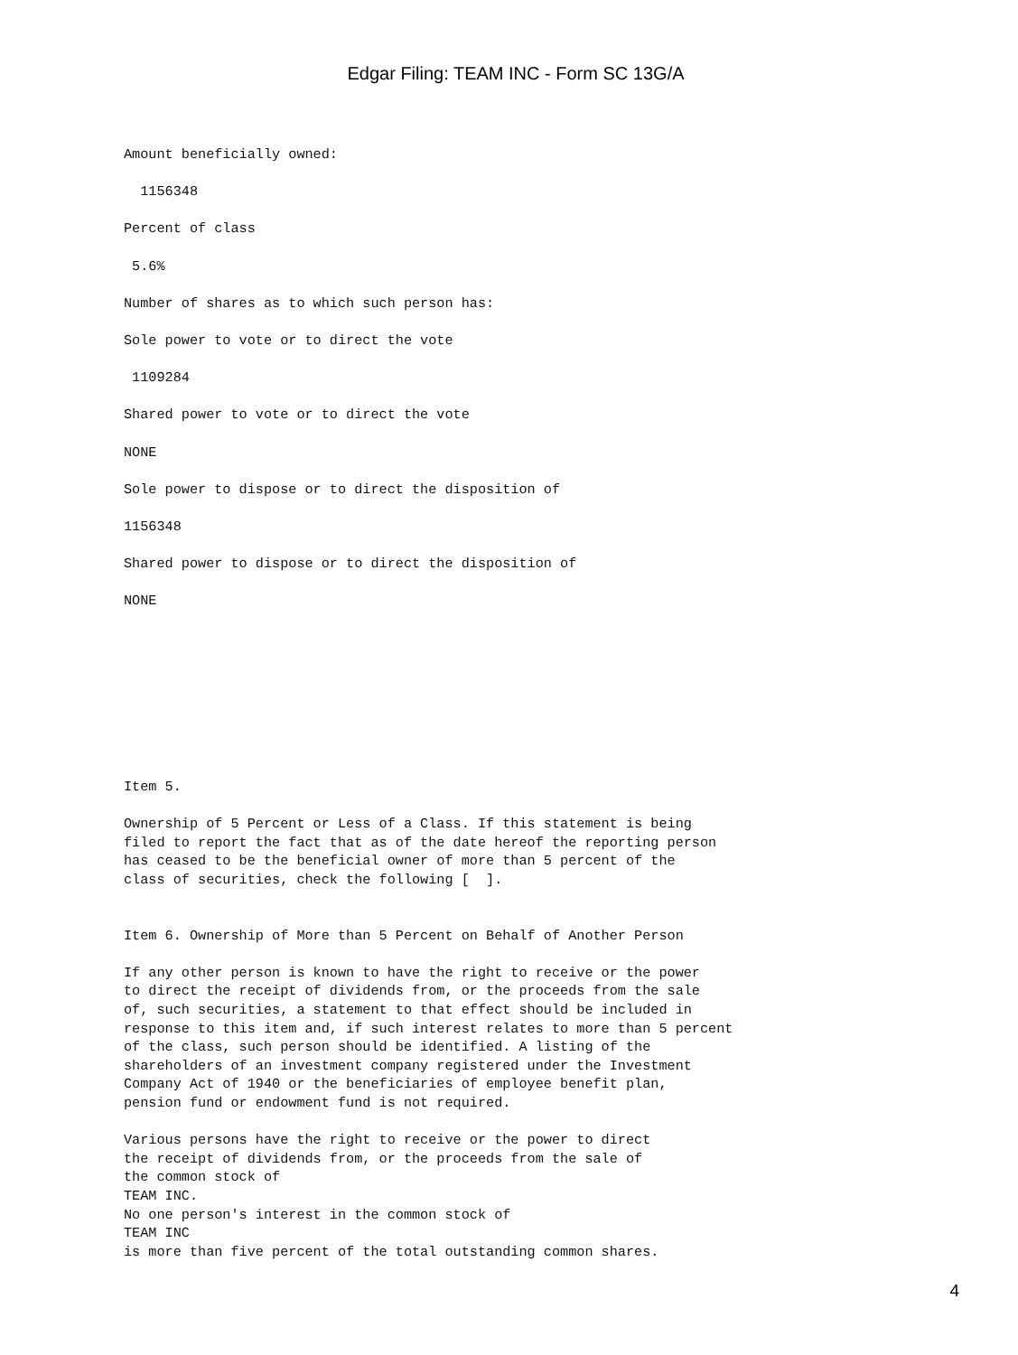Edgar Filing: TEAM INC - Form SC 13G/A
Amount beneficially owned:

  1156348

Percent of class

 5.6%

Number of shares as to which such person has:

Sole power to vote or to direct the vote

 1109284

Shared power to vote or to direct the vote

NONE

Sole power to dispose or to direct the disposition of

1156348

Shared power to dispose or to direct the disposition of

NONE
Item 5.

Ownership of 5 Percent or Less of a Class. If this statement is being
filed to report the fact that as of the date hereof the reporting person
has ceased to be the beneficial owner of more than 5 percent of the
class of securities, check the following [  ].


Item 6. Ownership of More than 5 Percent on Behalf of Another Person

If any other person is known to have the right to receive or the power
to direct the receipt of dividends from, or the proceeds from the sale
of, such securities, a statement to that effect should be included in
response to this item and, if such interest relates to more than 5 percent
of the class, such person should be identified. A listing of the
shareholders of an investment company registered under the Investment
Company Act of 1940 or the beneficiaries of employee benefit plan,
pension fund or endowment fund is not required.

Various persons have the right to receive or the power to direct
the receipt of dividends from, or the proceeds from the sale of
the common stock of
TEAM INC.
No one person's interest in the common stock of
TEAM INC
is more than five percent of the total outstanding common shares.
4